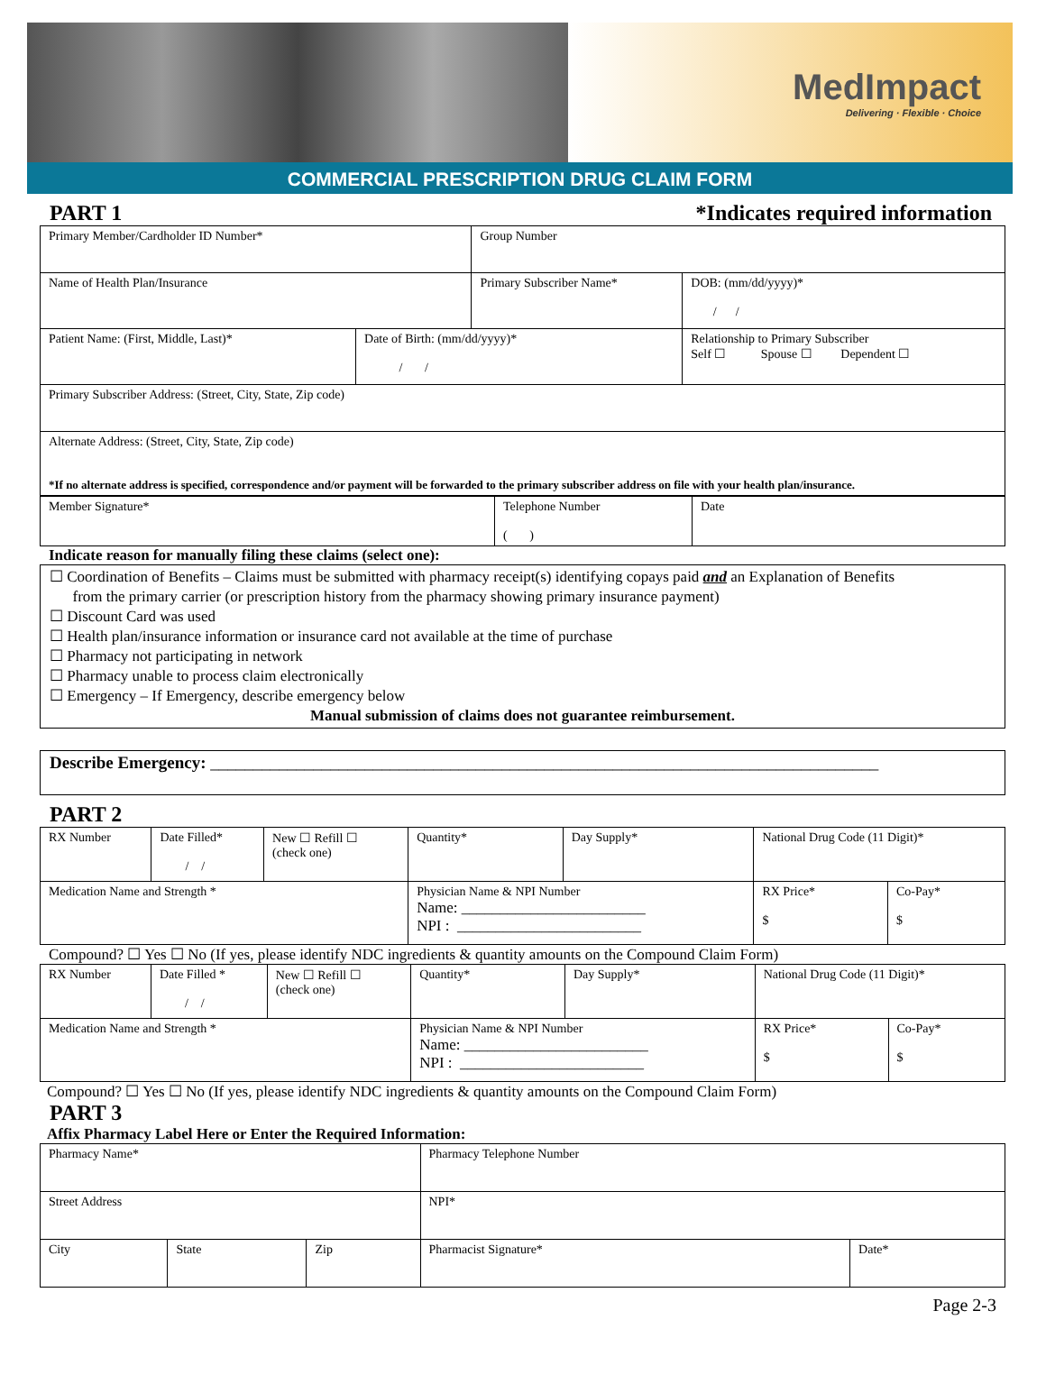MedImpact
Delivering · Flexible · Choice
COMMERCIAL PRESCRIPTION DRUG CLAIM FORM
PART 1 *Indicates required information
| Primary Member/Cardholder ID Number* | | Group Number | | |
| Name of Health Plan/Insurance | | Primary Subscriber Name* | | DOB: (mm/dd/yyyy)* / / |
| Patient Name: (First, Middle, Last)* | Date of Birth: (mm/dd/yyyy)* / / | | Relationship to Primary Subscriber Self ☐ Spouse ☐ Dependent ☐ | |
| Primary Subscriber Address: (Street, City, State, Zip code) | | | | |
| Alternate Address: (Street, City, State, Zip code) *If no alternate address is specified, correspondence and/or payment will be forwarded to the primary subscriber address on file with your health plan/insurance. | | | | |
| Member Signature* | Telephone Number ( ) | Date |
Indicate reason for manually filing these claims (select one):
☐ Coordination of Benefits – Claims must be submitted with pharmacy receipt(s) identifying copays paid and an Explanation of Benefits
from the primary carrier (or prescription history from the pharmacy showing primary insurance payment)
☐ Discount Card was used
☐ Health plan/insurance information or insurance card not available at the time of purchase
☐ Pharmacy not participating in network
☐ Pharmacy unable to process claim electronically
☐ Emergency – If Emergency, describe emergency below
Manual submission of claims does not guarantee reimbursement.
Describe Emergency: ______________________________________________________________________________
PART 2
| RX Number | Date Filled* / / | New ☐ Refill ☐ (check one) | Quantity* | Day Supply* | National Drug Code (11 Digit)* | |
| Medication Name and Strength * | | | Physician Name & NPI Number Name: ________________________ NPI : ________________________ | | RX Price* $ | Co-Pay* $ |
Compound? ☐ Yes ☐ No (If yes, please identify NDC ingredients & quantity amounts on the Compound Claim Form)
| RX Number | Date Filled * / / | New ☐ Refill ☐ (check one) | Quantity* | Day Supply* | National Drug Code (11 Digit)* | |
| Medication Name and Strength * | | | Physician Name & NPI Number Name: ________________________ NPI : ________________________ | | RX Price* $ | Co-Pay* $ |
Compound? ☐ Yes ☐ No (If yes, please identify NDC ingredients & quantity amounts on the Compound Claim Form)
PART 3
Affix Pharmacy Label Here or Enter the Required Information:
| Pharmacy Name* | | | Pharmacy Telephone Number | |
| Street Address | | | NPI* | |
| City | State | Zip | Pharmacist Signature* | Date* |
Page 2-3